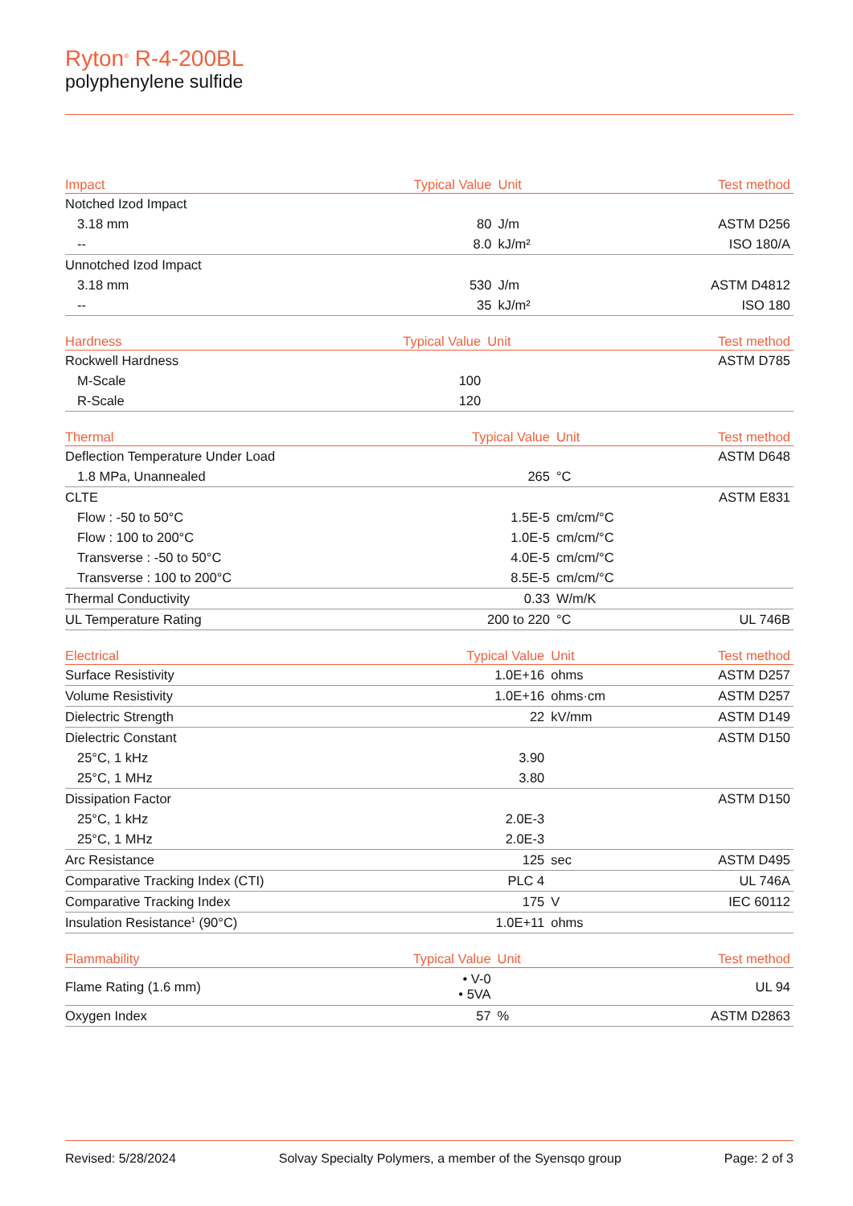Ryton<sup>®</sup> R-4-200BL
polyphenylene sulfide
| Impact | Typical Value | Unit | Test method |
| --- | --- | --- | --- |
| Notched Izod Impact | | | |
| 3.18 mm | 80 | J/m | ASTM D256 |
| -- | 8.0 | kJ/m² | ISO 180/A |
| Unnotched Izod Impact | | | |
| 3.18 mm | 530 | J/m | ASTM D4812 |
| -- | 35 | kJ/m² | ISO 180 |
| Hardness | Typical Value | Unit | Test method |
| --- | --- | --- | --- |
| Rockwell Hardness | | | ASTM D785 |
| M-Scale | 100 | | |
| R-Scale | 120 | | |
| Thermal | Typical Value | Unit | Test method |
| --- | --- | --- | --- |
| Deflection Temperature Under Load | | | ASTM D648 |
| 1.8 MPa, Unannealed | 265 | °C | |
| CLTE | | | ASTM E831 |
| Flow : -50 to 50°C | 1.5E-5 | cm/cm/°C | |
| Flow : 100 to 200°C | 1.0E-5 | cm/cm/°C | |
| Transverse : -50 to 50°C | 4.0E-5 | cm/cm/°C | |
| Transverse : 100 to 200°C | 8.5E-5 | cm/cm/°C | |
| Thermal Conductivity | 0.33 | W/m/K | |
| UL Temperature Rating | 200 to 220 | °C | UL 746B |
| Electrical | Typical Value | Unit | Test method |
| --- | --- | --- | --- |
| Surface Resistivity | 1.0E+16 | ohms | ASTM D257 |
| Volume Resistivity | 1.0E+16 | ohms·cm | ASTM D257 |
| Dielectric Strength | 22 | kV/mm | ASTM D149 |
| Dielectric Constant | | | ASTM D150 |
| 25°C, 1 kHz | 3.90 | | |
| 25°C, 1 MHz | 3.80 | | |
| Dissipation Factor | | | ASTM D150 |
| 25°C, 1 kHz | 2.0E-3 | | |
| 25°C, 1 MHz | 2.0E-3 | | |
| Arc Resistance | 125 | sec | ASTM D495 |
| Comparative Tracking Index (CTI) | PLC 4 | | UL 746A |
| Comparative Tracking Index | 175 | V | IEC 60112 |
| Insulation Resistance<sup>1</sup> (90°C) | 1.0E+11 | ohms | |
| Flammability | Typical Value | Unit | Test method |
| --- | --- | --- | --- |
| Flame Rating (1.6 mm) | • V-0 • 5VA | | UL 94 |
| Oxygen Index | 57 | % | ASTM D2863 |
Revised: 5/28/2024 Solvay Specialty Polymers, a member of the Syensqo group Page: 2 of 3